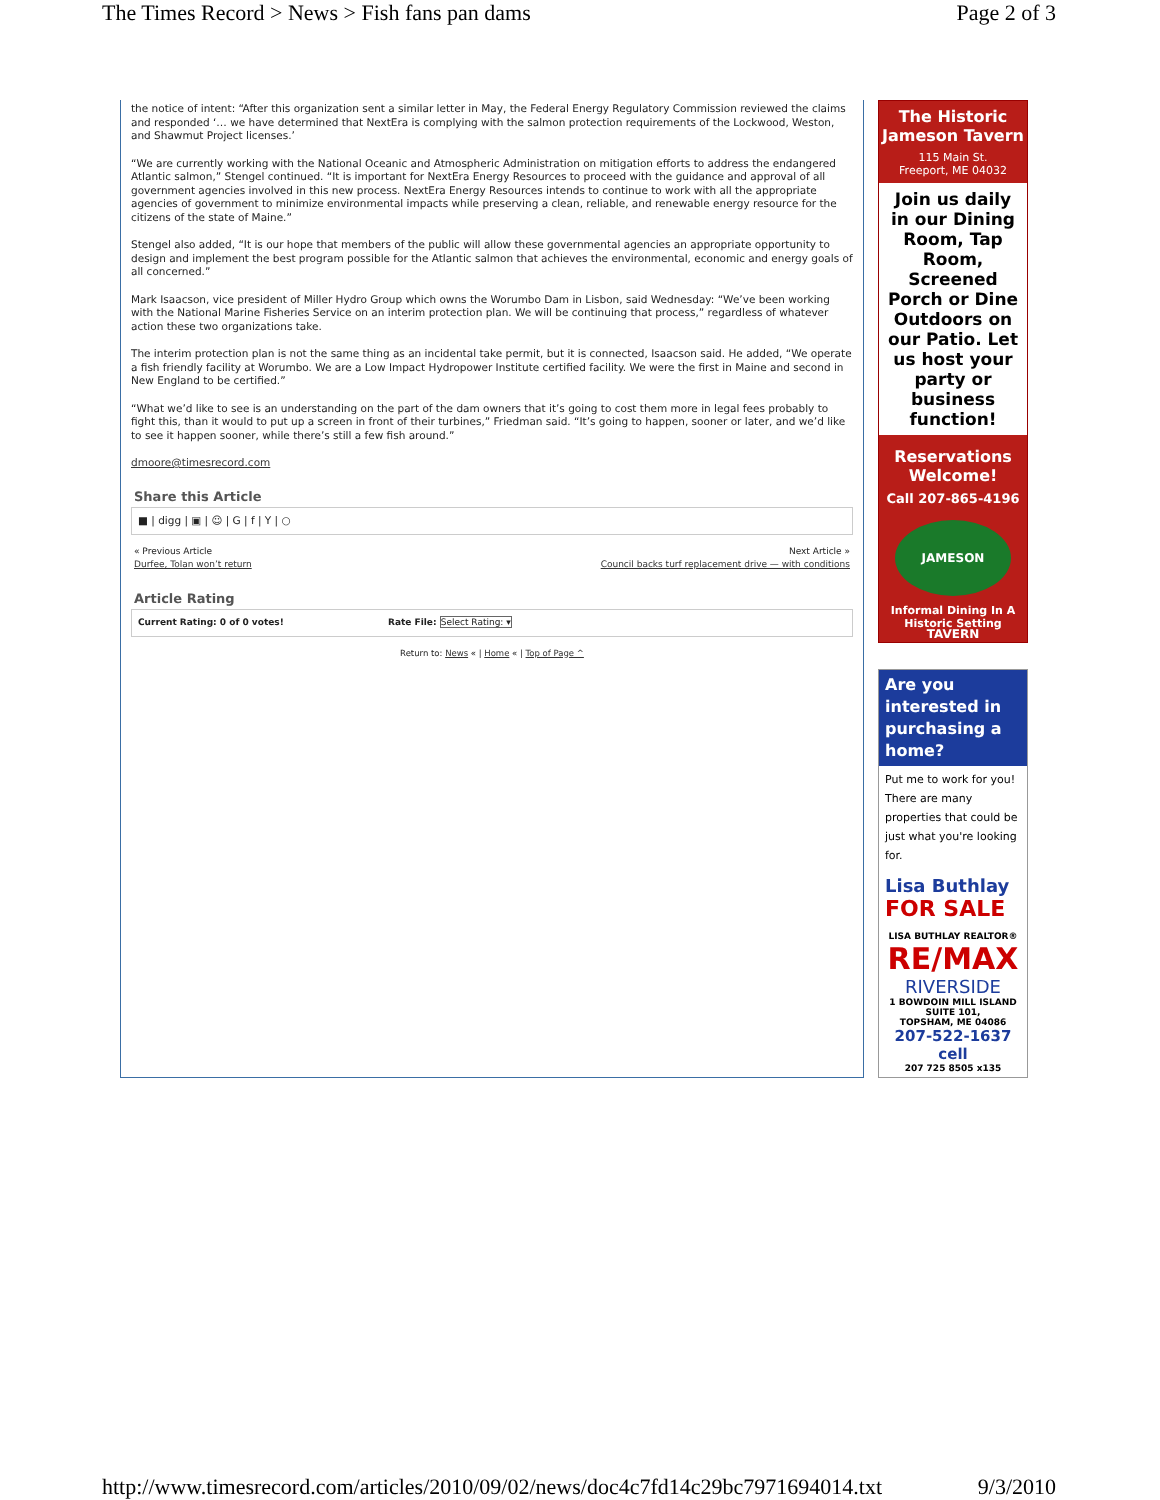The Times Record > News > Fish fans pan dams Page 2 of 3
the notice of intent: “After this organization sent a similar letter in May, the Federal Energy Regulatory Commission reviewed the claims and responded ‘… we have determined that NextEra is complying with the salmon protection requirements of the Lockwood, Weston, and Shawmut Project licenses.’
“We are currently working with the National Oceanic and Atmospheric Administration on mitigation efforts to address the endangered Atlantic salmon,” Stengel continued. “It is important for NextEra Energy Resources to proceed with the guidance and approval of all government agencies involved in this new process. NextEra Energy Resources intends to continue to work with all the appropriate agencies of government to minimize environmental impacts while preserving a clean, reliable, and renewable energy resource for the citizens of the state of Maine.”
Stengel also added, “It is our hope that members of the public will allow these governmental agencies an appropriate opportunity to design and implement the best program possible for the Atlantic salmon that achieves the environmental, economic and energy goals of all concerned.”
Mark Isaacson, vice president of Miller Hydro Group which owns the Worumbo Dam in Lisbon, said Wednesday: “We’ve been working with the National Marine Fisheries Service on an interim protection plan. We will be continuing that process,” regardless of whatever action these two organizations take.
The interim protection plan is not the same thing as an incidental take permit, but it is connected, Isaacson said. He added, “We operate a fish friendly facility at Worumbo. We are a Low Impact Hydropower Institute certified facility. We were the first in Maine and second in New England to be certified.”
“What we’d like to see is an understanding on the part of the dam owners that it’s going to cost them more in legal fees probably to fight this, than it would to put up a screen in front of their turbines,” Friedman said. “It’s going to happen, sooner or later, and we’d like to see it happen sooner, while there’s still a few fish around.”
dmoore@timesrecord.com
Share this Article
■ | digg | ▣ | ☺ | G | f | Y | ○
« Previous Article
Durfee, Tolan won’t return Next Article »
Council backs turf replacement drive — with conditions
Article Rating
Current Rating: 0 of 0 votes! Rate File: Select Rating: ▾
Return to: News « | Home « | Top of Page ^
The Historic Jameson Tavern
115 Main St.
Freeport, ME 04032
Join us daily in our Dining Room, Tap Room, Screened Porch or Dine Outdoors on our Patio. Let us host your party or business function!
Reservations Welcome!
Call 207-865-4196
JAMESON TAVERN
Informal Dining In A Historic Setting
Are you interested in purchasing a home?
Put me to work for you! There are many properties that could be just what you're looking for.
Lisa Buthlay
FOR SALE
LISA BUTHLAY REALTOR®
RE/MAX
RIVERSIDE
1 BOWDOIN MILL ISLAND SUITE 101,
TOPSHAM, ME 04086
207-522-1637 cell
207 725 8505 x135
http://www.timesrecord.com/articles/2010/09/02/news/doc4c7fd14c29bc7971694014.txt 9/3/2010